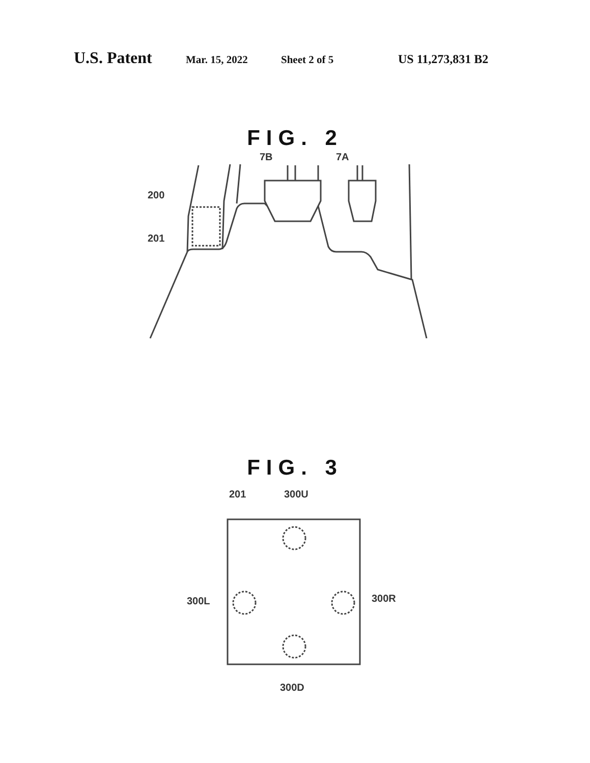U.S. Patent Mar. 15, 2022 Sheet 2 of 5 US 11,273,831 B2
FIG. 2
7B
7A
200
201
FIG. 3
201
300U
300L
300R
300D